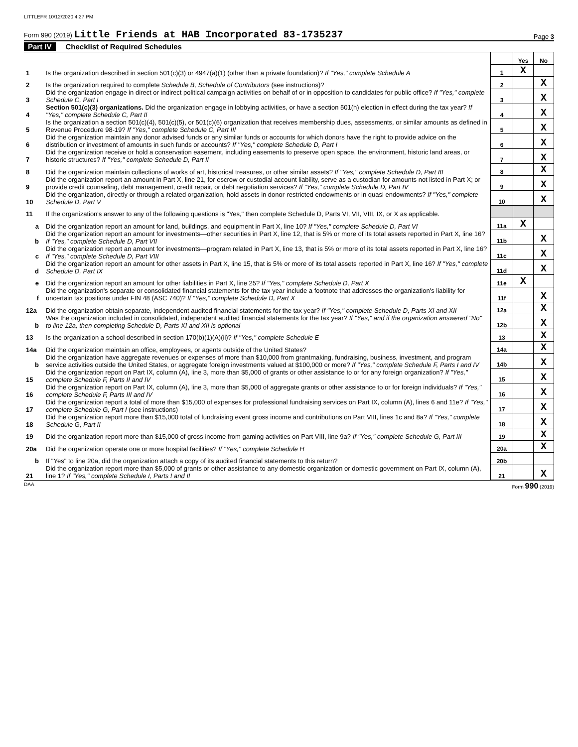LITTLEFR 10/12/2020 4:27 PM
Form 990 (2019) Little Friends at HAB Incorporated 83-1735237
Page 3
Part IV Checklist of Required Schedules
| | | | Yes | No |
| 1 | Is the organization described in section 501(c)(3) or 4947(a)(1) (other than a private foundation)? If "Yes," complete Schedule A | 1 | X | |
| 2 | Is the organization required to complete Schedule B, Schedule of Contributors (see instructions)? | 2 | | X |
| 3 | Did the organization engage in direct or indirect political campaign activities on behalf of or in opposition to candidates for public office? If "Yes," complete Schedule C, Part I | 3 | | X |
| 4 | Section 501(c)(3) organizations. Did the organization engage in lobbying activities, or have a section 501(h) election in effect during the tax year? If "Yes," complete Schedule C, Part II | 4 | | X |
| 5 | Is the organization a section 501(c)(4), 501(c)(5), or 501(c)(6) organization that receives membership dues, assessments, or similar amounts as defined in Revenue Procedure 98-19? If "Yes," complete Schedule C, Part III | 5 | | X |
| 6 | Did the organization maintain any donor advised funds or any similar funds or accounts for which donors have the right to provide advice on the distribution or investment of amounts in such funds or accounts? If "Yes," complete Schedule D, Part I | 6 | | X |
| 7 | Did the organization receive or hold a conservation easement, including easements to preserve open space, the environment, historic land areas, or historic structures? If "Yes," complete Schedule D, Part II | 7 | | X |
| 8 | Did the organization maintain collections of works of art, historical treasures, or other similar assets? If "Yes," complete Schedule D, Part III | 8 | | X |
| 9 | Did the organization report an amount in Part X, line 21, for escrow or custodial account liability, serve as a custodian for amounts not listed in Part X; or provide credit counseling, debt management, credit repair, or debt negotiation services? If "Yes," complete Schedule D, Part IV | 9 | | X |
| 10 | Did the organization, directly or through a related organization, hold assets in donor-restricted endowments or in quasi endowments? If "Yes," complete Schedule D, Part V | 10 | | X |
| 11 | If the organization's answer to any of the following questions is "Yes," then complete Schedule D, Parts VI, VII, VIII, IX, or X as applicable. | | | |
| a | Did the organization report an amount for land, buildings, and equipment in Part X, line 10? If "Yes," complete Schedule D, Part VI | 11a | X | |
| b | Did the organization report an amount for investments—other securities in Part X, line 12, that is 5% or more of its total assets reported in Part X, line 16? If "Yes," complete Schedule D, Part VII | 11b | | X |
| c | Did the organization report an amount for investments—program related in Part X, line 13, that is 5% or more of its total assets reported in Part X, line 16? If "Yes," complete Schedule D, Part VIII | 11c | | X |
| d | Did the organization report an amount for other assets in Part X, line 15, that is 5% or more of its total assets reported in Part X, line 16? If "Yes," complete Schedule D, Part IX | 11d | | X |
| e | Did the organization report an amount for other liabilities in Part X, line 25? If "Yes," complete Schedule D, Part X | 11e | X | |
| f | Did the organization's separate or consolidated financial statements for the tax year include a footnote that addresses the organization's liability for uncertain tax positions under FIN 48 (ASC 740)? If "Yes," complete Schedule D, Part X | 11f | | X |
| 12a | Did the organization obtain separate, independent audited financial statements for the tax year? If "Yes," complete Schedule D, Parts XI and XII | 12a | | X |
| b | Was the organization included in consolidated, independent audited financial statements for the tax year? If "Yes," and if the organization answered "No" to line 12a, then completing Schedule D, Parts XI and XII is optional | 12b | | X |
| 13 | Is the organization a school described in section 170(b)(1)(A)(ii)? If "Yes," complete Schedule E | 13 | | X |
| 14a | Did the organization maintain an office, employees, or agents outside of the United States? | 14a | | X |
| b | Did the organization have aggregate revenues or expenses of more than $10,000 from grantmaking, fundraising, business, investment, and program service activities outside the United States, or aggregate foreign investments valued at $100,000 or more? If "Yes," complete Schedule F, Parts I and IV | 14b | | X |
| 15 | Did the organization report on Part IX, column (A), line 3, more than $5,000 of grants or other assistance to or for any foreign organization? If "Yes," complete Schedule F, Parts II and IV | 15 | | X |
| 16 | Did the organization report on Part IX, column (A), line 3, more than $5,000 of aggregate grants or other assistance to or for foreign individuals? If "Yes," complete Schedule F, Parts III and IV | 16 | | X |
| 17 | Did the organization report a total of more than $15,000 of expenses for professional fundraising services on Part IX, column (A), lines 6 and 11e? If "Yes," complete Schedule G, Part I (see instructions) | 17 | | X |
| 18 | Did the organization report more than $15,000 total of fundraising event gross income and contributions on Part VIII, lines 1c and 8a? If "Yes," complete Schedule G, Part II | 18 | | X |
| 19 | Did the organization report more than $15,000 of gross income from gaming activities on Part VIII, line 9a? If "Yes," complete Schedule G, Part III | 19 | | X |
| 20a | Did the organization operate one or more hospital facilities? If "Yes," complete Schedule H | 20a | | X |
| b | If "Yes" to line 20a, did the organization attach a copy of its audited financial statements to this return? | 20b | | |
| 21 | Did the organization report more than $5,000 of grants or other assistance to any domestic organization or domestic government on Part IX, column (A), line 1? If "Yes," complete Schedule I, Parts I and II | 21 | | X |
DAA Form 990 (2019)